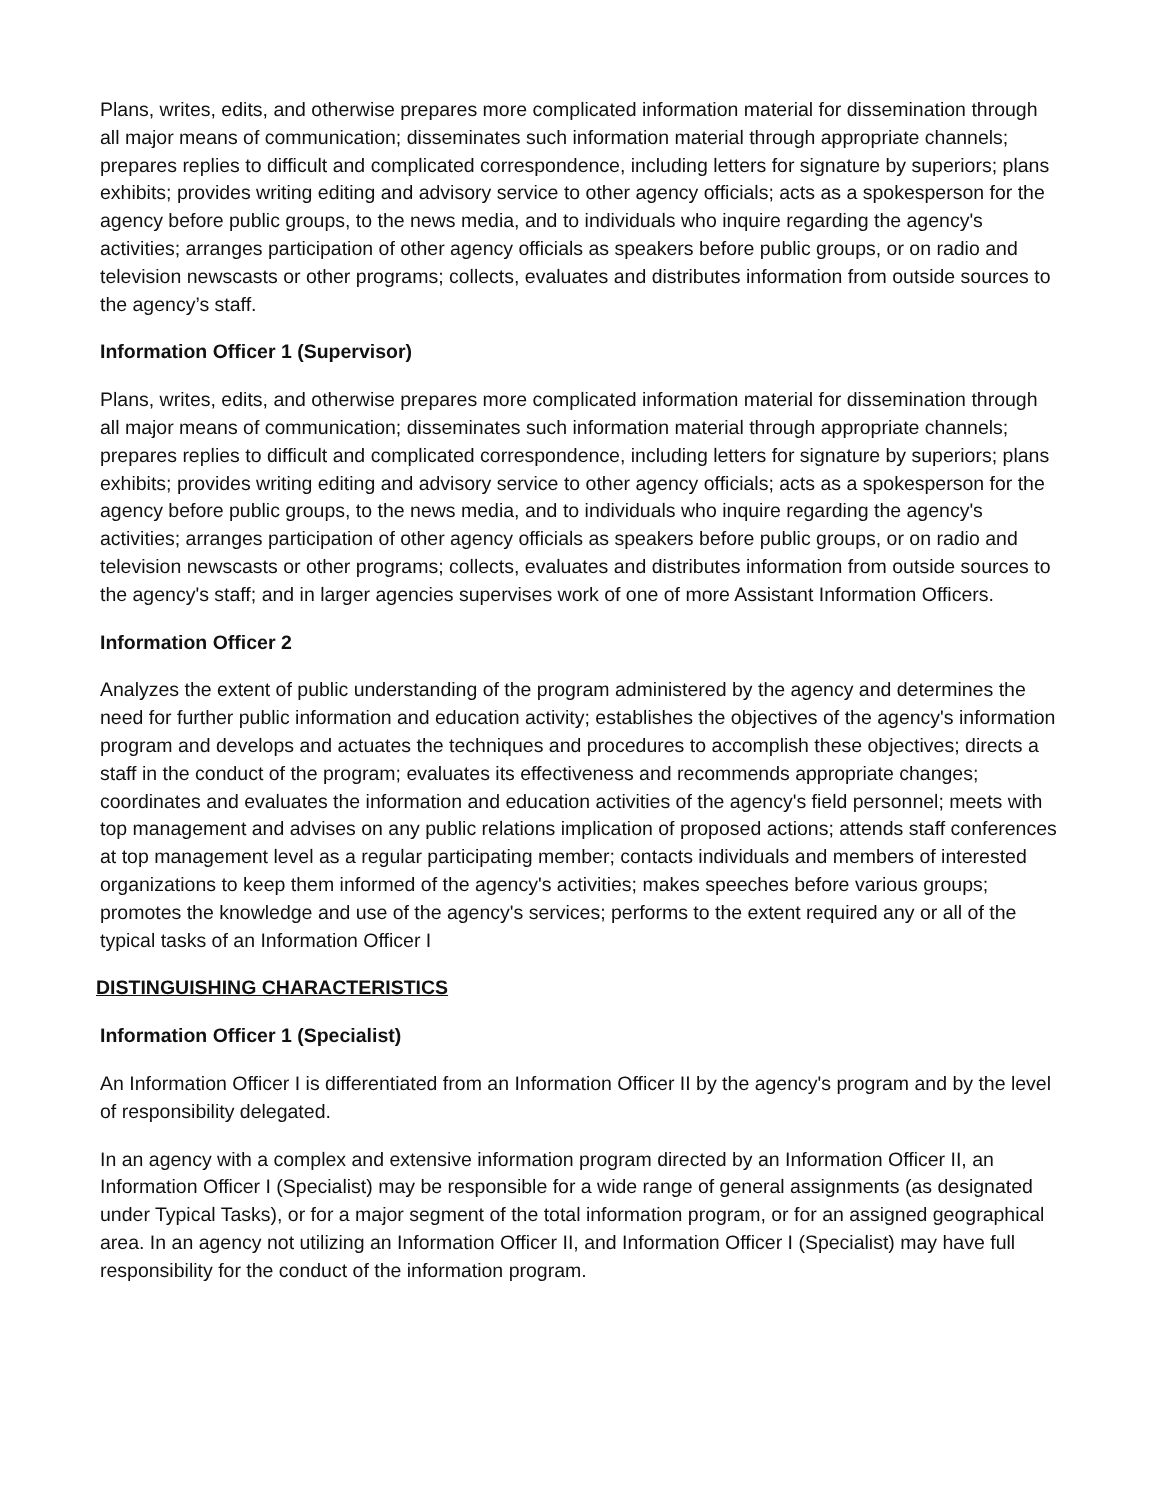Plans, writes, edits, and otherwise prepares more complicated information material for dissemination through all major means of communication; disseminates such information material through appropriate channels; prepares replies to difficult and complicated correspondence, including letters for signature by superiors; plans exhibits; provides writing editing and advisory service to other agency officials; acts as a spokesperson for the agency before public groups, to the news media, and to individuals who inquire regarding the agency's activities; arranges participation of other agency officials as speakers before public groups, or on radio and television newscasts or other programs; collects, evaluates and distributes information from outside sources to the agency’s staff.
Information Officer 1 (Supervisor)
Plans, writes, edits, and otherwise prepares more complicated information material for dissemination through all major means of communication; disseminates such information material through appropriate channels; prepares replies to difficult and complicated correspondence, including letters for signature by superiors; plans exhibits; provides writing editing and advisory service to other agency officials; acts as a spokesperson for the agency before public groups, to the news media, and to individuals who inquire regarding the agency's activities; arranges participation of other agency officials as speakers before public groups, or on radio and television newscasts or other programs; collects, evaluates and distributes information from outside sources to the agency's staff; and in larger agencies supervises work of one of more Assistant Information Officers.
Information Officer 2
Analyzes the extent of public understanding of the program administered by the agency and determines the need for further public information and education activity; establishes the objectives of the agency's information program and develops and actuates the techniques and procedures to accomplish these objectives; directs a staff in the conduct of the program; evaluates its effectiveness and recommends appropriate changes; coordinates and evaluates the information and education activities of the agency's field personnel; meets with top management and advises on any public relations implication of proposed actions; attends staff conferences at top management level as a regular participating member; contacts individuals and members of interested organizations to keep them informed of the agency's activities; makes speeches before various groups; promotes the knowledge and use of the agency's services; performs to the extent required any or all of the typical tasks of an Information Officer I
DISTINGUISHING CHARACTERISTICS
Information Officer 1 (Specialist)
An Information Officer I is differentiated from an Information Officer II by the agency's program and by the level of responsibility delegated.
In an agency with a complex and extensive information program directed by an Information Officer II, an Information Officer I (Specialist) may be responsible for a wide range of general assignments (as designated under Typical Tasks), or for a major segment of the total information program, or for an assigned geographical area. In an agency not utilizing an Information Officer II, and Information Officer I (Specialist) may have full responsibility for the conduct of the information program.